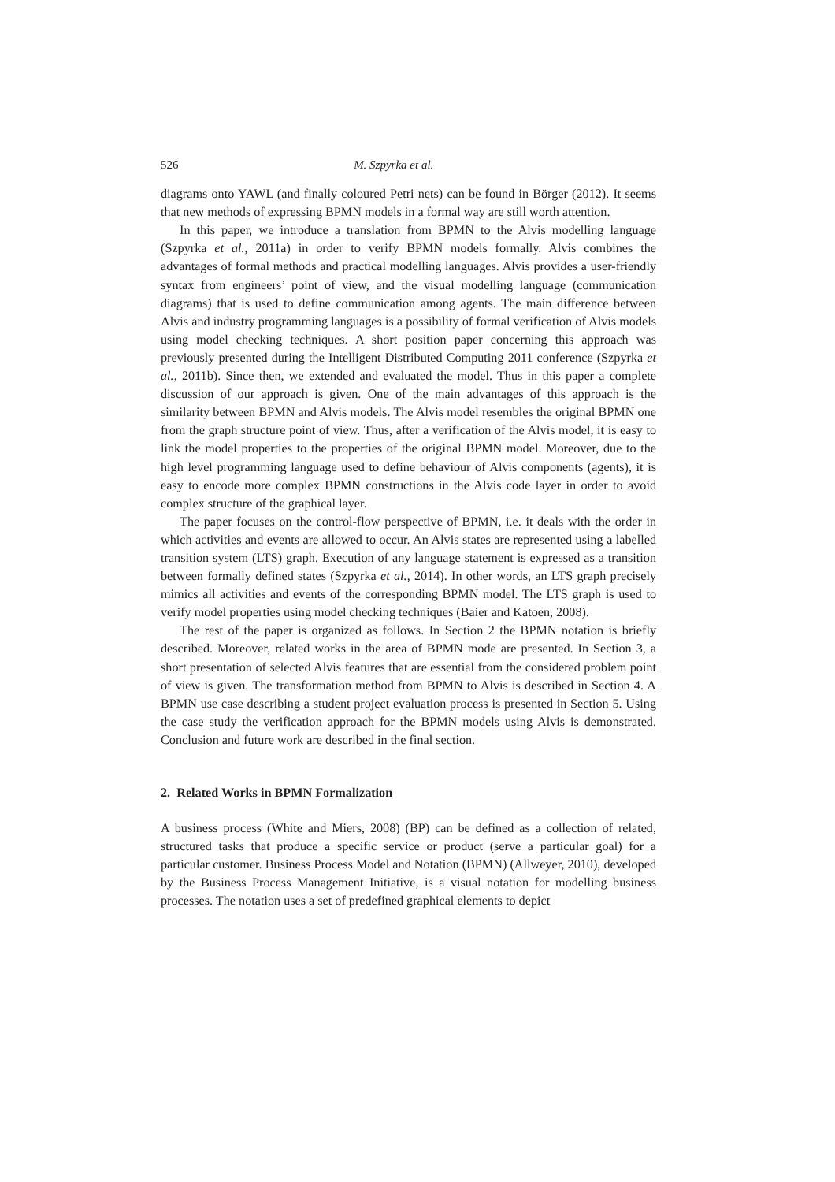526 M. Szpyrka et al.
diagrams onto YAWL (and finally coloured Petri nets) can be found in Börger (2012). It seems that new methods of expressing BPMN models in a formal way are still worth attention.
In this paper, we introduce a translation from BPMN to the Alvis modelling language (Szpyrka et al., 2011a) in order to verify BPMN models formally. Alvis combines the advantages of formal methods and practical modelling languages. Alvis provides a user-friendly syntax from engineers’ point of view, and the visual modelling language (communication diagrams) that is used to define communication among agents. The main difference between Alvis and industry programming languages is a possibility of formal verification of Alvis models using model checking techniques. A short position paper concerning this approach was previously presented during the Intelligent Distributed Computing 2011 conference (Szpyrka et al., 2011b). Since then, we extended and evaluated the model. Thus in this paper a complete discussion of our approach is given. One of the main advantages of this approach is the similarity between BPMN and Alvis models. The Alvis model resembles the original BPMN one from the graph structure point of view. Thus, after a verification of the Alvis model, it is easy to link the model properties to the properties of the original BPMN model. Moreover, due to the high level programming language used to define behaviour of Alvis components (agents), it is easy to encode more complex BPMN constructions in the Alvis code layer in order to avoid complex structure of the graphical layer.
The paper focuses on the control-flow perspective of BPMN, i.e. it deals with the order in which activities and events are allowed to occur. An Alvis states are represented using a labelled transition system (LTS) graph. Execution of any language statement is expressed as a transition between formally defined states (Szpyrka et al., 2014). In other words, an LTS graph precisely mimics all activities and events of the corresponding BPMN model. The LTS graph is used to verify model properties using model checking techniques (Baier and Katoen, 2008).
The rest of the paper is organized as follows. In Section 2 the BPMN notation is briefly described. Moreover, related works in the area of BPMN mode are presented. In Section 3, a short presentation of selected Alvis features that are essential from the considered problem point of view is given. The transformation method from BPMN to Alvis is described in Section 4. A BPMN use case describing a student project evaluation process is presented in Section 5. Using the case study the verification approach for the BPMN models using Alvis is demonstrated. Conclusion and future work are described in the final section.
2. Related Works in BPMN Formalization
A business process (White and Miers, 2008) (BP) can be defined as a collection of related, structured tasks that produce a specific service or product (serve a particular goal) for a particular customer. Business Process Model and Notation (BPMN) (Allweyer, 2010), developed by the Business Process Management Initiative, is a visual notation for modelling business processes. The notation uses a set of predefined graphical elements to depict